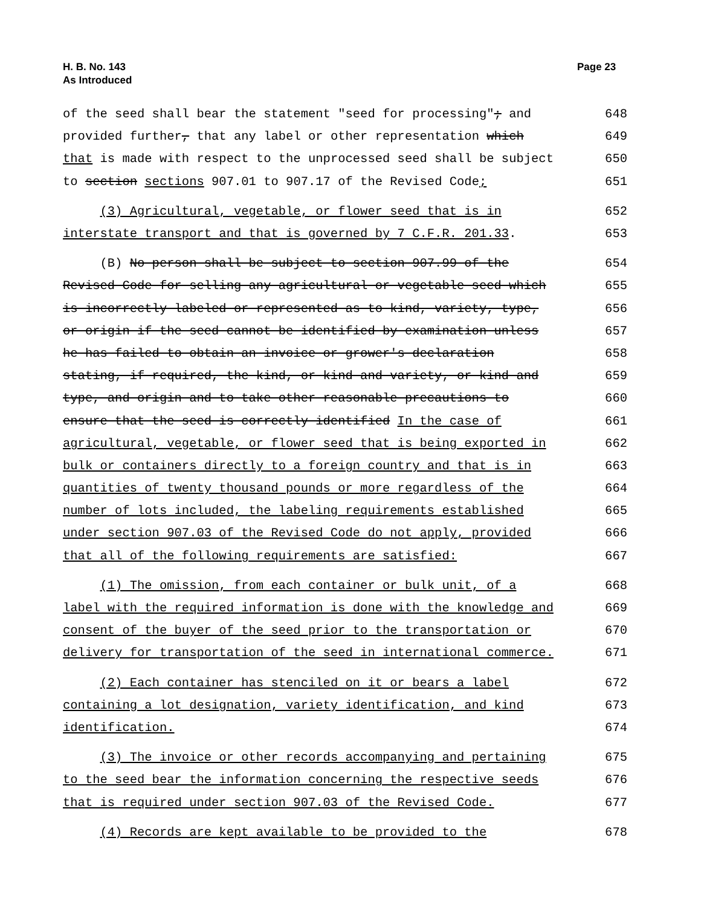H. B. No. 143
As Introduced
Page 23
of the seed shall bear the statement "seed for processing"; and 648
provided further, that any label or other representation which 649
that is made with respect to the unprocessed seed shall be subject 650
to section sections 907.01 to 907.17 of the Revised Code; 651
(3) Agricultural, vegetable, or flower seed that is in 652
interstate transport and that is governed by 7 C.F.R. 201.33. 653
(B) No person shall be subject to section 907.99 of the 654
Revised Code for selling any agricultural or vegetable seed which 655
is incorrectly labeled or represented as to kind, variety, type, 656
or origin if the seed cannot be identified by examination unless 657
he has failed to obtain an invoice or grower's declaration 658
stating, if required, the kind, or kind and variety, or kind and 659
type, and origin and to take other reasonable precautions to 660
ensure that the seed is correctly identified In the case of 661
agricultural, vegetable, or flower seed that is being exported in 662
bulk or containers directly to a foreign country and that is in 663
quantities of twenty thousand pounds or more regardless of the 664
number of lots included, the labeling requirements established 665
under section 907.03 of the Revised Code do not apply, provided 666
that all of the following requirements are satisfied: 667
(1) The omission, from each container or bulk unit, of a 668
label with the required information is done with the knowledge and 669
consent of the buyer of the seed prior to the transportation or 670
delivery for transportation of the seed in international commerce. 671
(2) Each container has stenciled on it or bears a label 672
containing a lot designation, variety identification, and kind 673
identification. 674
(3) The invoice or other records accompanying and pertaining 675
to the seed bear the information concerning the respective seeds 676
that is required under section 907.03 of the Revised Code. 677
(4) Records are kept available to be provided to the 678